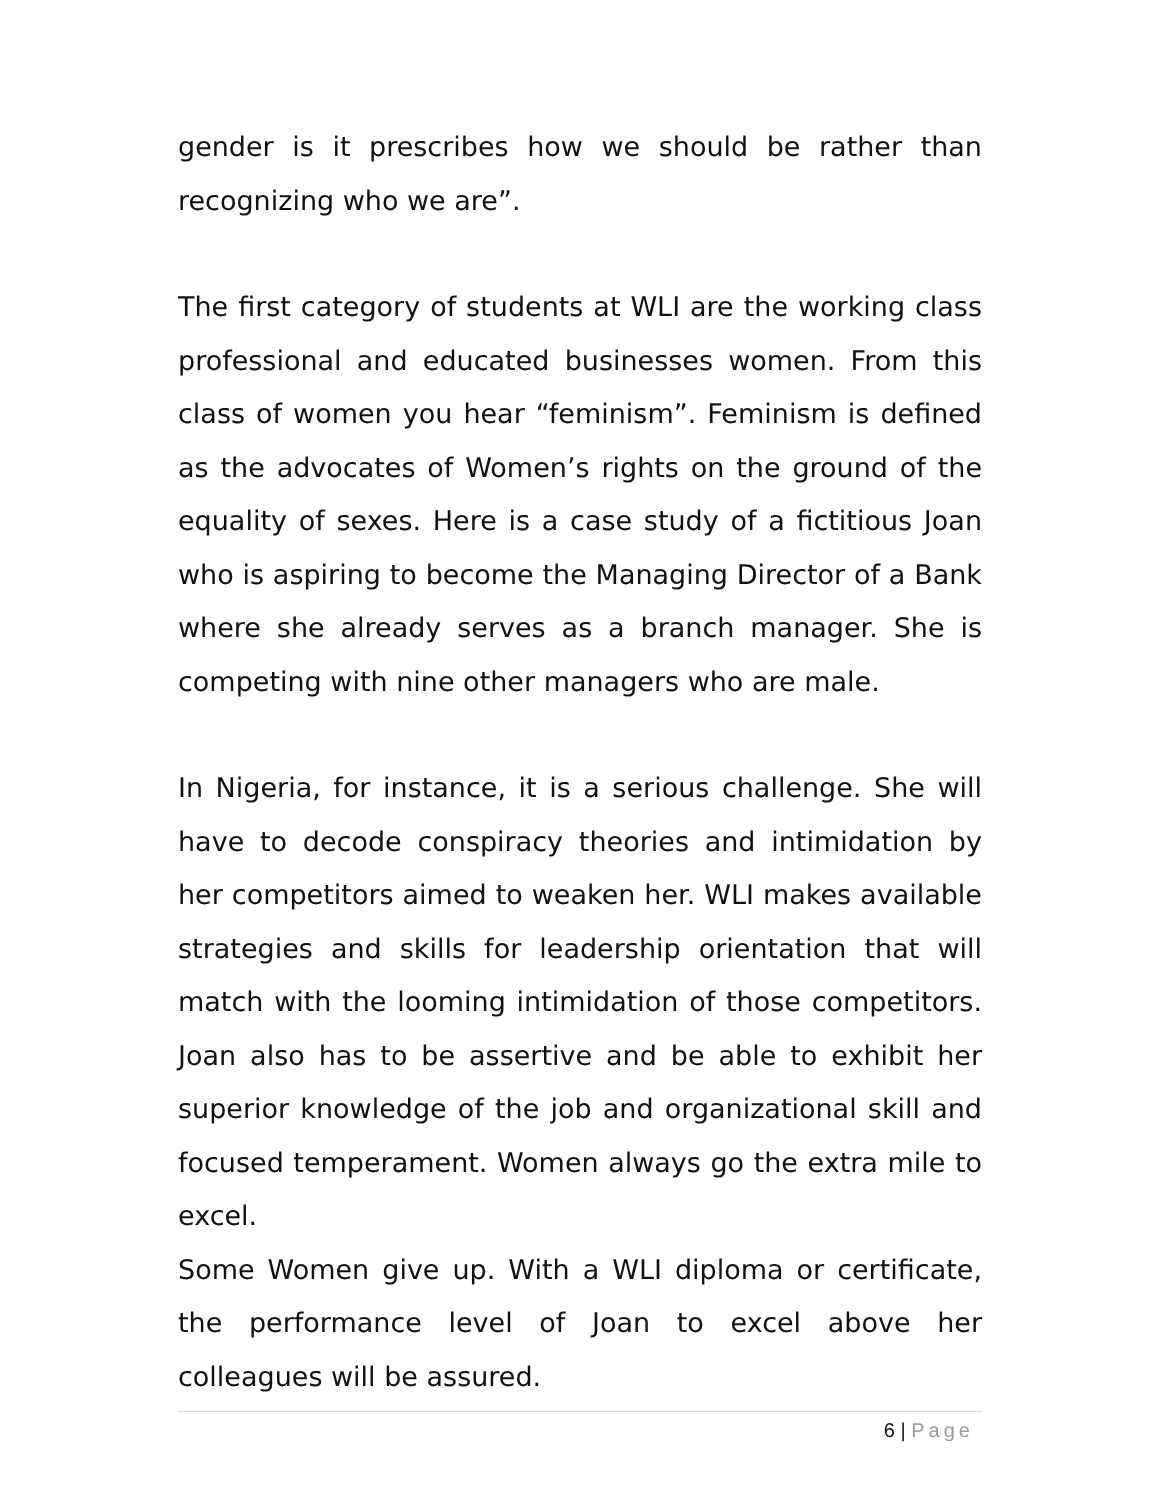gender is it prescribes how we should be rather than recognizing who we are”.
The first category of students at WLI are the working class professional and educated businesses women. From this class of women you hear “feminism”. Feminism is defined as the advocates of Women’s rights on the ground of the equality of sexes. Here is a case study of a fictitious Joan who is aspiring to become the Managing Director of a Bank where she already serves as a branch manager. She is competing with nine other managers who are male.
In Nigeria, for instance, it is a serious challenge. She will have to decode conspiracy theories and intimidation by her competitors aimed to weaken her. WLI makes available strategies and skills for leadership orientation that will match with the looming intimidation of those competitors. Joan also has to be assertive and be able to exhibit her superior knowledge of the job and organizational skill and focused temperament. Women always go the extra mile to excel.
Some Women give up. With a WLI diploma or certificate, the performance level of Joan to excel above her colleagues will be assured.
6 | Page